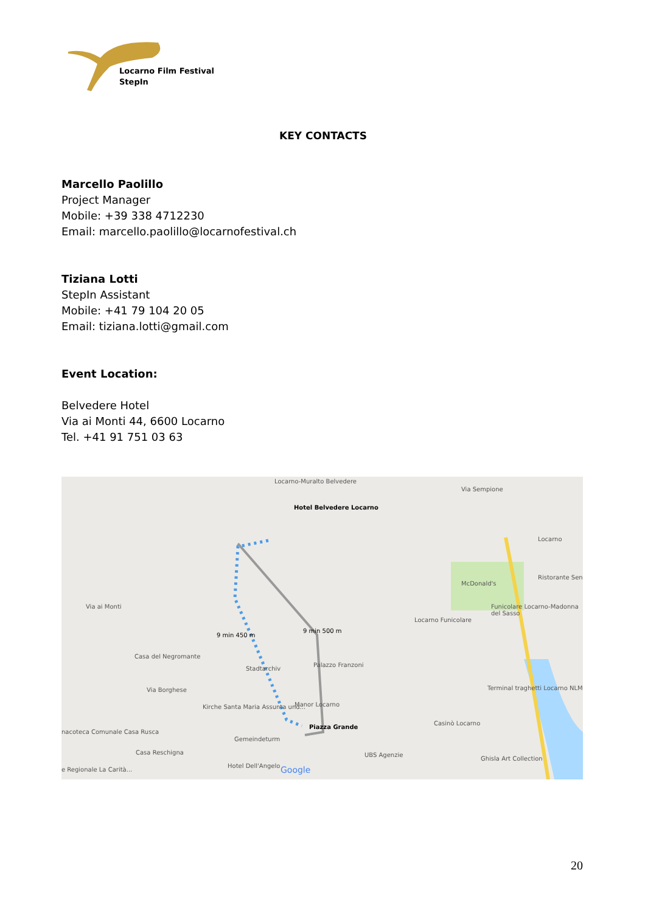Locarno Film Festival
StepIn
KEY CONTACTS
Marcello Paolillo
Project Manager
Mobile: +39 338 4712230
Email: marcello.paolillo@locarnofestival.ch
Tiziana Lotti
StepIn Assistant
Mobile: +41 79 104 20 05
Email: tiziana.lotti@gmail.com
Event Location:
Belvedere Hotel
Via ai Monti 44, 6600 Locarno
Tel. +41 91 751 03 63
Locarno-Muralto Belvedere
Hotel Belvedere Locarno
Via Sempione
Locarno
McDonald's
Ristorante Sen
Funicolare Locarno-Madonna del Sasso
Locarno Funicolare
Via ai Monti
9 min 450 m
9 min 500 m
Casa del Negromante
Stadtarchiv
Palazzo Franzoni
Via Borghese
Kirche Santa Maria Assunta und... Manor Locarno
Piazza Grande
Terminal traghetti Locarno NLM
Casinò Locarno
nacoteca Comunale Casa Rusca
Gemeindeturm
Casa Reschigna UBS Agenzie
Ghisla Art Collection
e Regionale La Carità...
Hotel Dell'Angelo Google
20